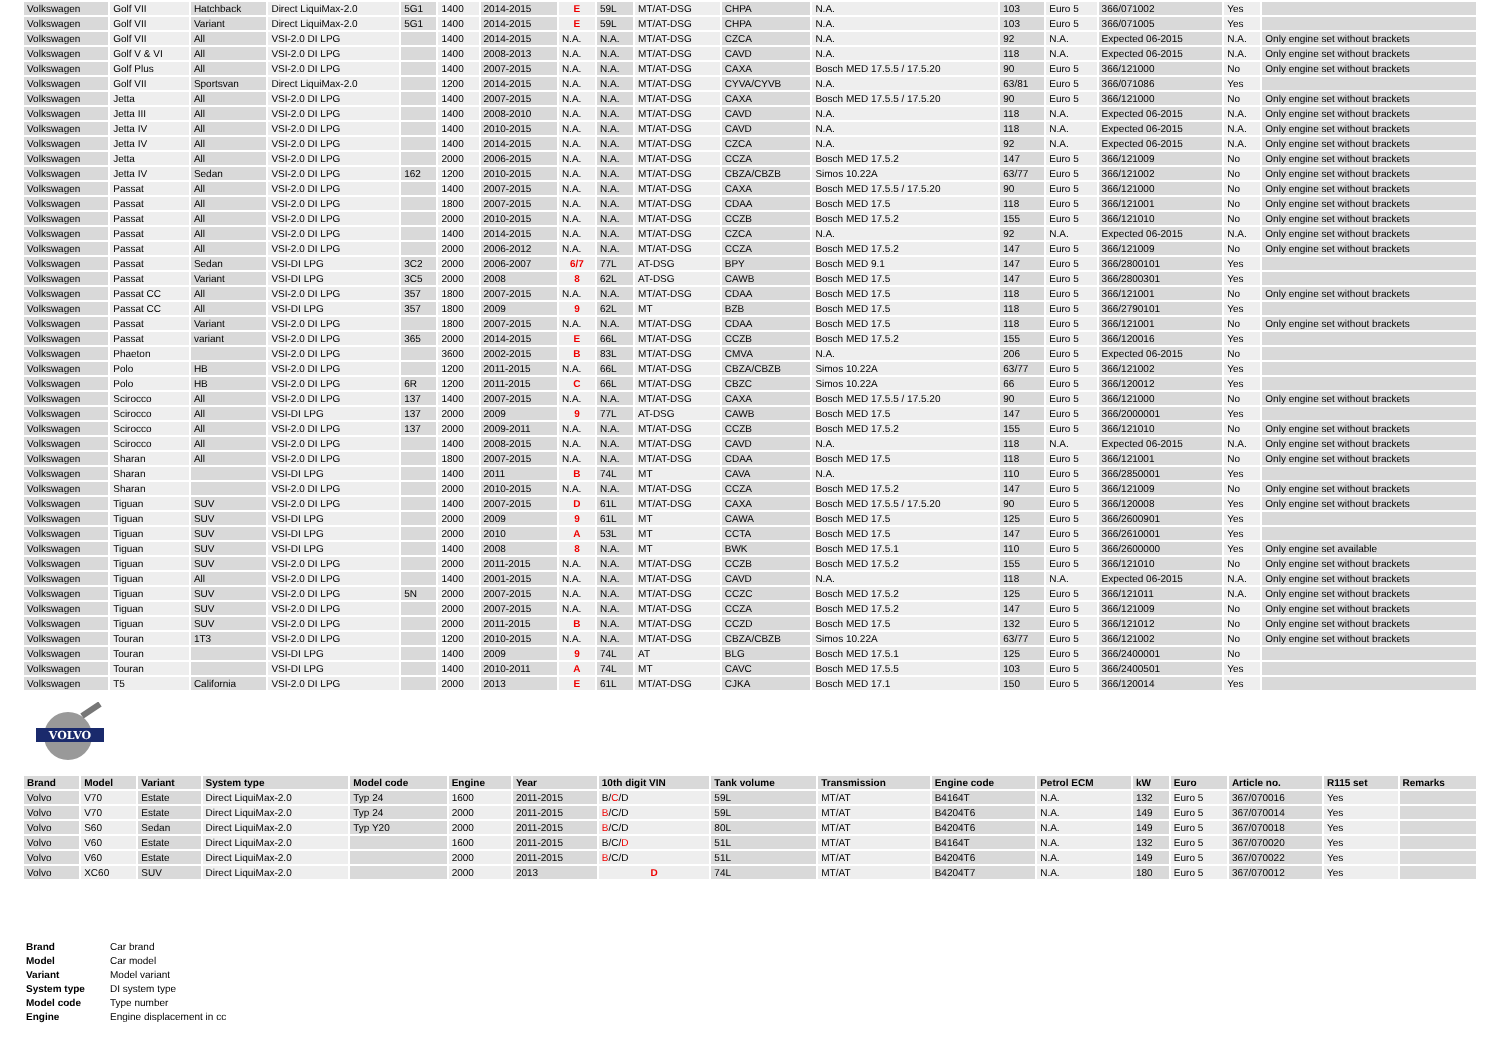| Volkswagen | Golf VII | Hatchback | Direct LiquiMax-2.0 | 5G1 | 1400 | 2014-2015 | E | 59L | MT/AT-DSG | CHPA | N.A. | 103 | Euro 5 | 366/071002 | Yes | |
| Volkswagen | Golf VII | Variant | Direct LiquiMax-2.0 | 5G1 | 1400 | 2014-2015 | E | 59L | MT/AT-DSG | CHPA | N.A. | 103 | Euro 5 | 366/071005 | Yes | |
| Volkswagen | Golf VII | All | VSI-2.0 DI LPG | | 1400 | 2014-2015 | N.A. | N.A. | MT/AT-DSG | CZCA | N.A. | 92 | N.A. | Expected 06-2015 | N.A. | Only engine set without brackets |
| Volkswagen | Golf V & VI | All | VSI-2.0 DI LPG | | 1400 | 2008-2013 | N.A. | N.A. | MT/AT-DSG | CAVD | N.A. | 118 | N.A. | Expected 06-2015 | N.A. | Only engine set without brackets |
| Volkswagen | Golf Plus | All | VSI-2.0 DI LPG | | 1400 | 2007-2015 | N.A. | N.A. | MT/AT-DSG | CAXA | Bosch MED 17.5.5 / 17.5.20 | 90 | Euro 5 | 366/121000 | No | Only engine set without brackets |
| Volkswagen | Golf VII | Sportsvan | Direct LiquiMax-2.0 | | 1200 | 2014-2015 | N.A. | N.A. | MT/AT-DSG | CYVA/CYVB | N.A. | 63/81 | Euro 5 | 366/071086 | Yes | |
| Volkswagen | Jetta | All | VSI-2.0 DI LPG | | 1400 | 2007-2015 | N.A. | N.A. | MT/AT-DSG | CAXA | Bosch MED 17.5.5 / 17.5.20 | 90 | Euro 5 | 366/121000 | No | Only engine set without brackets |
| Volkswagen | Jetta III | All | VSI-2.0 DI LPG | | 1400 | 2008-2010 | N.A. | N.A. | MT/AT-DSG | CAVD | N.A. | 118 | N.A. | Expected 06-2015 | N.A. | Only engine set without brackets |
| Volkswagen | Jetta IV | All | VSI-2.0 DI LPG | | 1400 | 2010-2015 | N.A. | N.A. | MT/AT-DSG | CAVD | N.A. | 118 | N.A. | Expected 06-2015 | N.A. | Only engine set without brackets |
| Volkswagen | Jetta IV | All | VSI-2.0 DI LPG | | 1400 | 2014-2015 | N.A. | N.A. | MT/AT-DSG | CZCA | N.A. | 92 | N.A. | Expected 06-2015 | N.A. | Only engine set without brackets |
| Volkswagen | Jetta | All | VSI-2.0 DI LPG | | 2000 | 2006-2015 | N.A. | N.A. | MT/AT-DSG | CCZA | Bosch MED 17.5.2 | 147 | Euro 5 | 366/121009 | No | Only engine set without brackets |
| Volkswagen | Jetta IV | Sedan | VSI-2.0 DI LPG | 162 | 1200 | 2010-2015 | N.A. | N.A. | MT/AT-DSG | CBZA/CBZB | Simos 10.22A | 63/77 | Euro 5 | 366/121002 | No | Only engine set without brackets |
| Volkswagen | Passat | All | VSI-2.0 DI LPG | | 1400 | 2007-2015 | N.A. | N.A. | MT/AT-DSG | CAXA | Bosch MED 17.5.5 / 17.5.20 | 90 | Euro 5 | 366/121000 | No | Only engine set without brackets |
| Volkswagen | Passat | All | VSI-2.0 DI LPG | | 1800 | 2007-2015 | N.A. | N.A. | MT/AT-DSG | CDAA | Bosch MED 17.5 | 118 | Euro 5 | 366/121001 | No | Only engine set without brackets |
| Volkswagen | Passat | All | VSI-2.0 DI LPG | | 2000 | 2010-2015 | N.A. | N.A. | MT/AT-DSG | CCZB | Bosch MED 17.5.2 | 155 | Euro 5 | 366/121010 | No | Only engine set without brackets |
| Volkswagen | Passat | All | VSI-2.0 DI LPG | | 1400 | 2014-2015 | N.A. | N.A. | MT/AT-DSG | CZCA | N.A. | 92 | N.A. | Expected 06-2015 | N.A. | Only engine set without brackets |
| Volkswagen | Passat | All | VSI-2.0 DI LPG | | 2000 | 2006-2012 | N.A. | N.A. | MT/AT-DSG | CCZA | Bosch MED 17.5.2 | 147 | Euro 5 | 366/121009 | No | Only engine set without brackets |
| Volkswagen | Passat | Sedan | VSI-DI LPG | 3C2 | 2000 | 2006-2007 | 6/7 | 77L | AT-DSG | BPY | Bosch MED 9.1 | 147 | Euro 5 | 366/2800101 | Yes | |
| Volkswagen | Passat | Variant | VSI-DI LPG | 3C5 | 2000 | 2008 | 8 | 62L | AT-DSG | CAWB | Bosch MED 17.5 | 147 | Euro 5 | 366/2800301 | Yes | |
| Volkswagen | Passat CC | All | VSI-2.0 DI LPG | 357 | 1800 | 2007-2015 | N.A. | N.A. | MT/AT-DSG | CDAA | Bosch MED 17.5 | 118 | Euro 5 | 366/121001 | No | Only engine set without brackets |
| Volkswagen | Passat CC | All | VSI-DI LPG | 357 | 1800 | 2009 | 9 | 62L | MT | BZB | Bosch MED 17.5 | 118 | Euro 5 | 366/2790101 | Yes | |
| Volkswagen | Passat | Variant | VSI-2.0 DI LPG | | 1800 | 2007-2015 | N.A. | N.A. | MT/AT-DSG | CDAA | Bosch MED 17.5 | 118 | Euro 5 | 366/121001 | No | Only engine set without brackets |
| Volkswagen | Passat | variant | VSI-2.0 DI LPG | 365 | 2000 | 2014-2015 | E | 66L | MT/AT-DSG | CCZB | Bosch MED 17.5.2 | 155 | Euro 5 | 366/120016 | Yes | |
| Volkswagen | Phaeton | | VSI-2.0 DI LPG | | 3600 | 2002-2015 | B | 83L | MT/AT-DSG | CMVA | N.A. | 206 | Euro 5 | Expected 06-2015 | No | |
| Volkswagen | Polo | HB | VSI-2.0 DI LPG | | 1200 | 2011-2015 | N.A. | 66L | MT/AT-DSG | CBZA/CBZB | Simos 10.22A | 63/77 | Euro 5 | 366/121002 | Yes | |
| Volkswagen | Polo | HB | VSI-2.0 DI LPG | 6R | 1200 | 2011-2015 | C | 66L | MT/AT-DSG | CBZC | Simos 10.22A | 66 | Euro 5 | 366/120012 | Yes | |
| Volkswagen | Scirocco | All | VSI-2.0 DI LPG | 137 | 1400 | 2007-2015 | N.A. | N.A. | MT/AT-DSG | CAXA | Bosch MED 17.5.5 / 17.5.20 | 90 | Euro 5 | 366/121000 | No | Only engine set without brackets |
| Volkswagen | Scirocco | All | VSI-DI LPG | 137 | 2000 | 2009 | 9 | 77L | AT-DSG | CAWB | Bosch MED 17.5 | 147 | Euro 5 | 366/2000001 | Yes | |
| Volkswagen | Scirocco | All | VSI-2.0 DI LPG | 137 | 2000 | 2009-2011 | N.A. | N.A. | MT/AT-DSG | CCZB | Bosch MED 17.5.2 | 155 | Euro 5 | 366/121010 | No | Only engine set without brackets |
| Volkswagen | Scirocco | All | VSI-2.0 DI LPG | | 1400 | 2008-2015 | N.A. | N.A. | MT/AT-DSG | CAVD | N.A. | 118 | N.A. | Expected 06-2015 | N.A. | Only engine set without brackets |
| Volkswagen | Sharan | All | VSI-2.0 DI LPG | | 1800 | 2007-2015 | N.A. | N.A. | MT/AT-DSG | CDAA | Bosch MED 17.5 | 118 | Euro 5 | 366/121001 | No | Only engine set without brackets |
| Volkswagen | Sharan | | VSI-DI LPG | | 1400 | 2011 | B | 74L | MT | CAVA | N.A. | 110 | Euro 5 | 366/2850001 | Yes | |
| Volkswagen | Sharan | | VSI-2.0 DI LPG | | 2000 | 2010-2015 | N.A. | N.A. | MT/AT-DSG | CCZA | Bosch MED 17.5.2 | 147 | Euro 5 | 366/121009 | No | Only engine set without brackets |
| Volkswagen | Tiguan | SUV | VSI-2.0 DI LPG | | 1400 | 2007-2015 | D | 61L | MT/AT-DSG | CAXA | Bosch MED 17.5.5 / 17.5.20 | 90 | Euro 5 | 366/120008 | Yes | Only engine set without brackets |
| Volkswagen | Tiguan | SUV | VSI-DI LPG | | 2000 | 2009 | 9 | 61L | MT | CAWA | Bosch MED 17.5 | 125 | Euro 5 | 366/2600901 | Yes | |
| Volkswagen | Tiguan | SUV | VSI-DI LPG | | 2000 | 2010 | A | 53L | MT | CCTA | Bosch MED 17.5 | 147 | Euro 5 | 366/2610001 | Yes | |
| Volkswagen | Tiguan | SUV | VSI-DI LPG | | 1400 | 2008 | 8 | N.A. | MT | BWK | Bosch MED 17.5.1 | 110 | Euro 5 | 366/2600000 | Yes | Only engine set available |
| Volkswagen | Tiguan | SUV | VSI-2.0 DI LPG | | 2000 | 2011-2015 | N.A. | N.A. | MT/AT-DSG | CCZB | Bosch MED 17.5.2 | 155 | Euro 5 | 366/121010 | No | Only engine set without brackets |
| Volkswagen | Tiguan | All | VSI-2.0 DI LPG | | 1400 | 2001-2015 | N.A. | N.A. | MT/AT-DSG | CAVD | N.A. | 118 | N.A. | Expected 06-2015 | N.A. | Only engine set without brackets |
| Volkswagen | Tiguan | SUV | VSI-2.0 DI LPG | 5N | 2000 | 2007-2015 | N.A. | N.A. | MT/AT-DSG | CCZC | Bosch MED 17.5.2 | 125 | Euro 5 | 366/121011 | N.A. | Only engine set without brackets |
| Volkswagen | Tiguan | SUV | VSI-2.0 DI LPG | | 2000 | 2007-2015 | N.A. | N.A. | MT/AT-DSG | CCZA | Bosch MED 17.5.2 | 147 | Euro 5 | 366/121009 | No | Only engine set without brackets |
| Volkswagen | Tiguan | SUV | VSI-2.0 DI LPG | | 2000 | 2011-2015 | B | N.A. | MT/AT-DSG | CCZD | Bosch MED 17.5 | 132 | Euro 5 | 366/121012 | No | Only engine set without brackets |
| Volkswagen | Touran | 1T3 | VSI-2.0 DI LPG | | 1200 | 2010-2015 | N.A. | N.A. | MT/AT-DSG | CBZA/CBZB | Simos 10.22A | 63/77 | Euro 5 | 366/121002 | No | Only engine set without brackets |
| Volkswagen | Touran | | VSI-DI LPG | | 1400 | 2009 | 9 | 74L | AT | BLG | Bosch MED 17.5.1 | 125 | Euro 5 | 366/2400001 | No | |
| Volkswagen | Touran | | VSI-DI LPG | | 1400 | 2010-2011 | A | 74L | MT | CAVC | Bosch MED 17.5.5 | 103 | Euro 5 | 366/2400501 | Yes | |
| Volkswagen | T5 | California | VSI-2.0 DI LPG | | 2000 | 2013 | E | 61L | MT/AT-DSG | CJKA | Bosch MED 17.1 | 150 | Euro 5 | 366/120014 | Yes | |
VOLVO
| Brand | Model | Variant | System type | Model code | Engine | Year | 10th digit VIN | Tank volume | Transmission | Engine code | Petrol ECM | kW | Euro | Article no. | R115 set | Remarks |
| --- | --- | --- | --- | --- | --- | --- | --- | --- | --- | --- | --- | --- | --- | --- | --- | --- |
| Volvo | V70 | Estate | Direct LiquiMax-2.0 | Typ 24 | 1600 | 2011-2015 | B/ C /D | 59L | MT/AT | B4164T | N.A. | 132 | Euro 5 | 367/070016 | Yes | |
| Volvo | V70 | Estate | Direct LiquiMax-2.0 | Typ 24 | 2000 | 2011-2015 | B /C/D | 59L | MT/AT | B4204T6 | N.A. | 149 | Euro 5 | 367/070014 | Yes | |
| Volvo | S60 | Sedan | Direct LiquiMax-2.0 | Typ Y20 | 2000 | 2011-2015 | B /C/D | 80L | MT/AT | B4204T6 | N.A. | 149 | Euro 5 | 367/070018 | Yes | |
| Volvo | V60 | Estate | Direct LiquiMax-2.0 | | 1600 | 2011-2015 | B/C/ D | 51L | MT/AT | B4164T | N.A. | 132 | Euro 5 | 367/070020 | Yes | |
| Volvo | V60 | Estate | Direct LiquiMax-2.0 | | 2000 | 2011-2015 | B /C/D | 51L | MT/AT | B4204T6 | N.A. | 149 | Euro 5 | 367/070022 | Yes | |
| Volvo | XC60 | SUV | Direct LiquiMax-2.0 | | 2000 | 2013 | D | 74L | MT/AT | B4204T7 | N.A. | 180 | Euro 5 | 367/070012 | Yes | |
Brand Car brand
Model Car model
Variant Model variant
System type DI system type
Model code Type number
Engine Engine displacement in cc